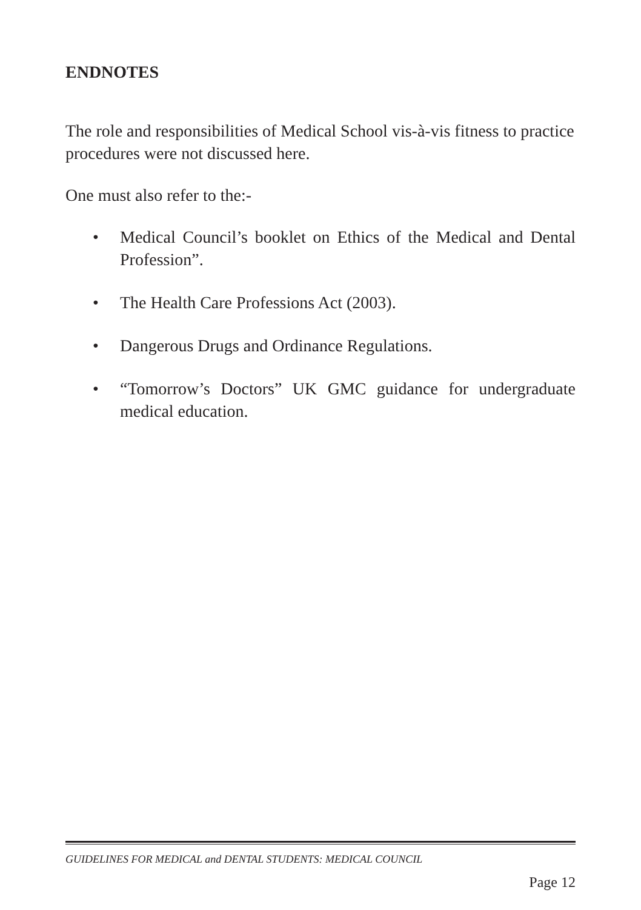ENDNOTES
The role and responsibilities of Medical School vis-à-vis fitness to practice procedures were not discussed here.
One must also refer to the:-
• Medical Council’s booklet on Ethics of the Medical and Dental Profession”.
• The Health Care Professions Act (2003).
• Dangerous Drugs and Ordinance Regulations.
• “Tomorrow’s Doctors” UK GMC guidance for undergraduate medical education.
GUIDELINES FOR MEDICAL and DENTAL STUDENTS: MEDICAL COUNCIL
Page 12